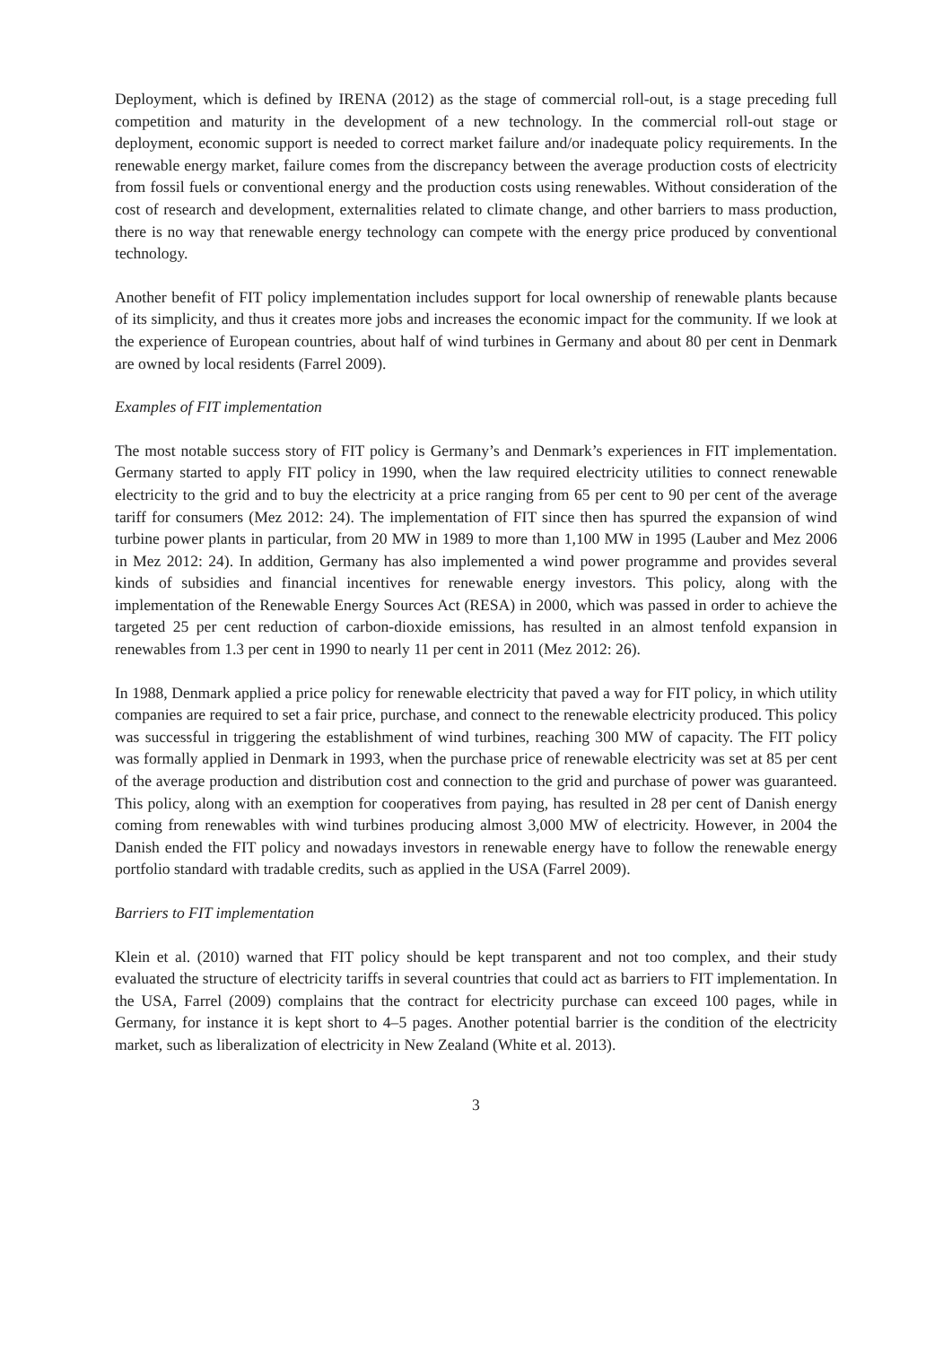Deployment, which is defined by IRENA (2012) as the stage of commercial roll-out, is a stage preceding full competition and maturity in the development of a new technology. In the commercial roll-out stage or deployment, economic support is needed to correct market failure and/or inadequate policy requirements. In the renewable energy market, failure comes from the discrepancy between the average production costs of electricity from fossil fuels or conventional energy and the production costs using renewables. Without consideration of the cost of research and development, externalities related to climate change, and other barriers to mass production, there is no way that renewable energy technology can compete with the energy price produced by conventional technology.
Another benefit of FIT policy implementation includes support for local ownership of renewable plants because of its simplicity, and thus it creates more jobs and increases the economic impact for the community. If we look at the experience of European countries, about half of wind turbines in Germany and about 80 per cent in Denmark are owned by local residents (Farrel 2009).
Examples of FIT implementation
The most notable success story of FIT policy is Germany’s and Denmark’s experiences in FIT implementation. Germany started to apply FIT policy in 1990, when the law required electricity utilities to connect renewable electricity to the grid and to buy the electricity at a price ranging from 65 per cent to 90 per cent of the average tariff for consumers (Mez 2012: 24). The implementation of FIT since then has spurred the expansion of wind turbine power plants in particular, from 20 MW in 1989 to more than 1,100 MW in 1995 (Lauber and Mez 2006 in Mez 2012: 24). In addition, Germany has also implemented a wind power programme and provides several kinds of subsidies and financial incentives for renewable energy investors. This policy, along with the implementation of the Renewable Energy Sources Act (RESA) in 2000, which was passed in order to achieve the targeted 25 per cent reduction of carbon-dioxide emissions, has resulted in an almost tenfold expansion in renewables from 1.3 per cent in 1990 to nearly 11 per cent in 2011 (Mez 2012: 26).
In 1988, Denmark applied a price policy for renewable electricity that paved a way for FIT policy, in which utility companies are required to set a fair price, purchase, and connect to the renewable electricity produced. This policy was successful in triggering the establishment of wind turbines, reaching 300 MW of capacity. The FIT policy was formally applied in Denmark in 1993, when the purchase price of renewable electricity was set at 85 per cent of the average production and distribution cost and connection to the grid and purchase of power was guaranteed. This policy, along with an exemption for cooperatives from paying, has resulted in 28 per cent of Danish energy coming from renewables with wind turbines producing almost 3,000 MW of electricity. However, in 2004 the Danish ended the FIT policy and nowadays investors in renewable energy have to follow the renewable energy portfolio standard with tradable credits, such as applied in the USA (Farrel 2009).
Barriers to FIT implementation
Klein et al. (2010) warned that FIT policy should be kept transparent and not too complex, and their study evaluated the structure of electricity tariffs in several countries that could act as barriers to FIT implementation. In the USA, Farrel (2009) complains that the contract for electricity purchase can exceed 100 pages, while in Germany, for instance it is kept short to 4–5 pages. Another potential barrier is the condition of the electricity market, such as liberalization of electricity in New Zealand (White et al. 2013).
3